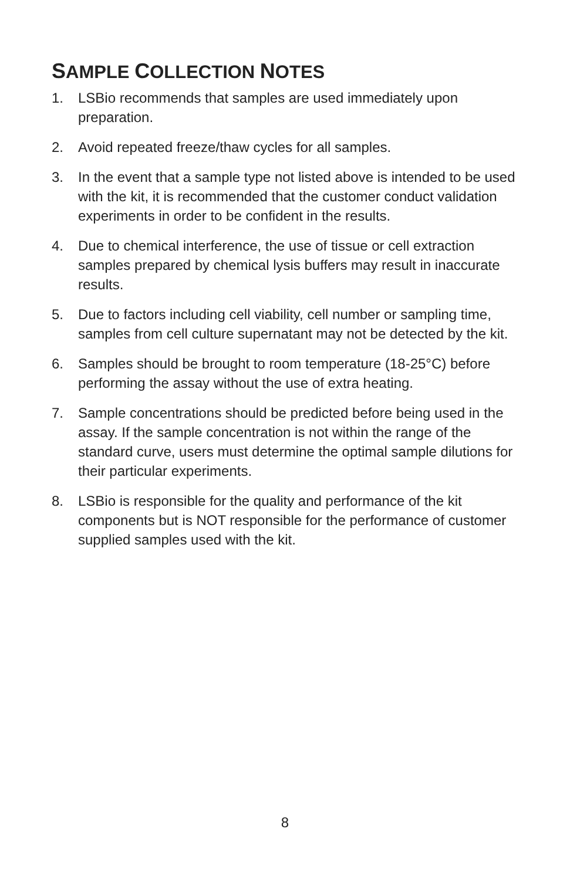SAMPLE COLLECTION NOTES
1. LSBio recommends that samples are used immediately upon preparation.
2. Avoid repeated freeze/thaw cycles for all samples.
3. In the event that a sample type not listed above is intended to be used with the kit, it is recommended that the customer conduct validation experiments in order to be confident in the results.
4. Due to chemical interference, the use of tissue or cell extraction samples prepared by chemical lysis buffers may result in inaccurate results.
5. Due to factors including cell viability, cell number or sampling time, samples from cell culture supernatant may not be detected by the kit.
6. Samples should be brought to room temperature (18-25°C) before performing the assay without the use of extra heating.
7. Sample concentrations should be predicted before being used in the assay. If the sample concentration is not within the range of the standard curve, users must determine the optimal sample dilutions for their particular experiments.
8. LSBio is responsible for the quality and performance of the kit components but is NOT responsible for the performance of customer supplied samples used with the kit.
8